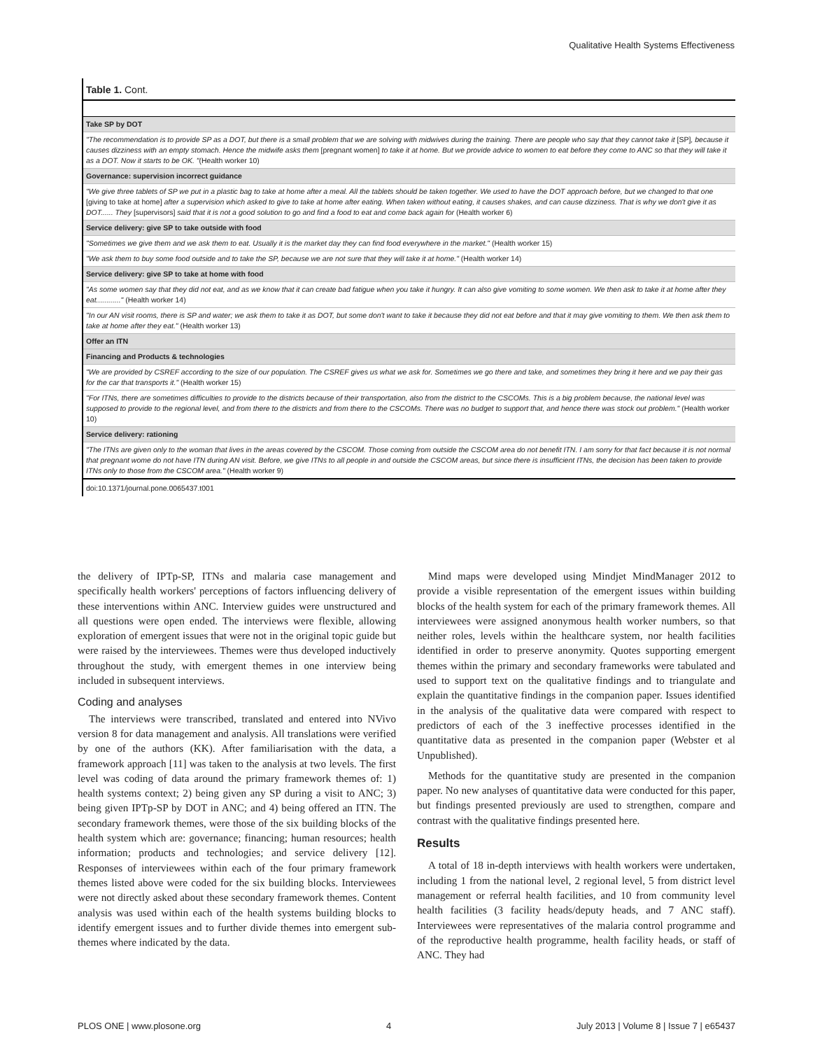Qualitative Health Systems Effectiveness
Table 1. Cont.
| Take SP by DOT |
| "The recommendation is to provide SP as a DOT, but there is a small problem that we are solving with midwives during the training. There are people who say that they cannot take it [SP] , because it causes dizziness with an empty stomach. Hence the midwife asks them [pregnant women] to take it at home. But we provide advice to women to eat before they come to ANC so that they will take it as a DOT. Now it starts to be OK. " (Health worker 10) |
| Governance: supervision incorrect guidance |
| "We give three tablets of SP we put in a plastic bag to take at home after a meal. All the tablets should be taken together. We used to have the DOT approach before, but we changed to that one [giving to take at home] after a supervision which asked to give to take at home after eating. When taken without eating, it causes shakes, and can cause dizziness. That is why we don't give it as DOT...... They [supervisors] said that it is not a good solution to go and find a food to eat and come back again for (Health worker 6) |
| Service delivery: give SP to take outside with food |
| "Sometimes we give them and we ask them to eat. Usually it is the market day they can find food everywhere in the market." (Health worker 15) |
| "We ask them to buy some food outside and to take the SP, because we are not sure that they will take it at home." (Health worker 14) |
| Service delivery: give SP to take at home with food |
| "As some women say that they did not eat, and as we know that it can create bad fatigue when you take it hungry. It can also give vomiting to some women. We then ask to take it at home after they eat............" (Health worker 14) |
| "In our AN visit rooms, there is SP and water; we ask them to take it as DOT, but some don't want to take it because they did not eat before and that it may give vomiting to them. We then ask them to take at home after they eat." (Health worker 13) |
| Offer an ITN |
| Financing and Products & technologies |
| "We are provided by CSREF according to the size of our population. The CSREF gives us what we ask for. Sometimes we go there and take, and sometimes they bring it here and we pay their gas for the car that transports it." (Health worker 15) |
| "For ITNs, there are sometimes difficulties to provide to the districts because of their transportation, also from the district to the CSCOMs. This is a big problem because, the national level was supposed to provide to the regional level, and from there to the districts and from there to the CSCOMs. There was no budget to support that, and hence there was stock out problem." (Health worker 10) |
| Service delivery: rationing |
| "The ITNs are given only to the woman that lives in the areas covered by the CSCOM. Those coming from outside the CSCOM area do not benefit ITN. I am sorry for that fact because it is not normal that pregnant wome do not have ITN during AN visit. Before, we give ITNs to all people in and outside the CSCOM areas, but since there is insufficient ITNs, the decision has been taken to provide ITNs only to those from the CSCOM area." (Health worker 9) |
doi:10.1371/journal.pone.0065437.t001
the delivery of IPTp-SP, ITNs and malaria case management and specifically health workers' perceptions of factors influencing delivery of these interventions within ANC. Interview guides were unstructured and all questions were open ended. The interviews were flexible, allowing exploration of emergent issues that were not in the original topic guide but were raised by the interviewees. Themes were thus developed inductively throughout the study, with emergent themes in one interview being included in subsequent interviews.
Coding and analyses
The interviews were transcribed, translated and entered into NVivo version 8 for data management and analysis. All translations were verified by one of the authors (KK). After familiarisation with the data, a framework approach [11] was taken to the analysis at two levels. The first level was coding of data around the primary framework themes of: 1) health systems context; 2) being given any SP during a visit to ANC; 3) being given IPTp-SP by DOT in ANC; and 4) being offered an ITN. The secondary framework themes, were those of the six building blocks of the health system which are: governance; financing; human resources; health information; products and technologies; and service delivery [12]. Responses of interviewees within each of the four primary framework themes listed above were coded for the six building blocks. Interviewees were not directly asked about these secondary framework themes. Content analysis was used within each of the health systems building blocks to identify emergent issues and to further divide themes into emergent sub-themes where indicated by the data.
Mind maps were developed using Mindjet MindManager 2012 to provide a visible representation of the emergent issues within building blocks of the health system for each of the primary framework themes. All interviewees were assigned anonymous health worker numbers, so that neither roles, levels within the healthcare system, nor health facilities identified in order to preserve anonymity. Quotes supporting emergent themes within the primary and secondary frameworks were tabulated and used to support text on the qualitative findings and to triangulate and explain the quantitative findings in the companion paper. Issues identified in the analysis of the qualitative data were compared with respect to predictors of each of the 3 ineffective processes identified in the quantitative data as presented in the companion paper (Webster et al Unpublished).
Methods for the quantitative study are presented in the companion paper. No new analyses of quantitative data were conducted for this paper, but findings presented previously are used to strengthen, compare and contrast with the qualitative findings presented here.
Results
A total of 18 in-depth interviews with health workers were undertaken, including 1 from the national level, 2 regional level, 5 from district level management or referral health facilities, and 10 from community level health facilities (3 facility heads/deputy heads, and 7 ANC staff). Interviewees were representatives of the malaria control programme and of the reproductive health programme, health facility heads, or staff of ANC. They had
PLOS ONE | www.plosone.org 4 July 2013 | Volume 8 | Issue 7 | e65437